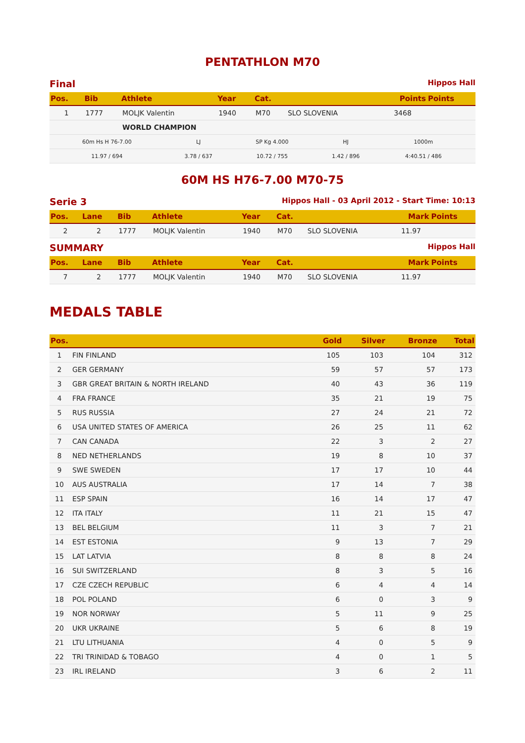PENTATHLON M70
Final Hippos Hall
| Pos. | Bib | Athlete | Year | Cat. | | Points | Points |
| --- | --- | --- | --- | --- | --- | --- | --- |
| 1 | 1777 | MOLJK Valentin | 1940 | M70 | SLO SLOVENIA | 3468 | |
| | | WORLD CHAMPION | | | | | |
| 60m Hs H 76-7.00 | LJ | SP Kg 4.000 | HJ | 1000m | |
| 11.97 / 694 | 3.78 / 637 | 10.72 / 755 | 1.42 / 896 | 4:40.51 / 486 | |
60M HS H76-7.00 M70-75
Serie 3 Hippos Hall - 03 April 2012 - Start Time: 10:13
| Pos. | Lane | Bib | Athlete | Year | Cat. | | Mark | Points |
| --- | --- | --- | --- | --- | --- | --- | --- | --- |
| 2 | 2 | 1777 | MOLJK Valentin | 1940 | M70 | SLO SLOVENIA | 11.97 | |
SUMMARY Hippos Hall
| Pos. | Lane | Bib | Athlete | Year | Cat. | | Mark | Points |
| --- | --- | --- | --- | --- | --- | --- | --- | --- |
| 7 | 2 | 1777 | MOLJK Valentin | 1940 | M70 | SLO SLOVENIA | 11.97 | |
MEDALS TABLE
| Pos. | | Gold | Silver | Bronze | Total |
| --- | --- | --- | --- | --- | --- |
| 1 | FIN FINLAND | 105 | 103 | 104 | 312 |
| 2 | GER GERMANY | 59 | 57 | 57 | 173 |
| 3 | GBR GREAT BRITAIN & NORTH IRELAND | 40 | 43 | 36 | 119 |
| 4 | FRA FRANCE | 35 | 21 | 19 | 75 |
| 5 | RUS RUSSIA | 27 | 24 | 21 | 72 |
| 6 | USA UNITED STATES OF AMERICA | 26 | 25 | 11 | 62 |
| 7 | CAN CANADA | 22 | 3 | 2 | 27 |
| 8 | NED NETHERLANDS | 19 | 8 | 10 | 37 |
| 9 | SWE SWEDEN | 17 | 17 | 10 | 44 |
| 10 | AUS AUSTRALIA | 17 | 14 | 7 | 38 |
| 11 | ESP SPAIN | 16 | 14 | 17 | 47 |
| 12 | ITA ITALY | 11 | 21 | 15 | 47 |
| 13 | BEL BELGIUM | 11 | 3 | 7 | 21 |
| 14 | EST ESTONIA | 9 | 13 | 7 | 29 |
| 15 | LAT LATVIA | 8 | 8 | 8 | 24 |
| 16 | SUI SWITZERLAND | 8 | 3 | 5 | 16 |
| 17 | CZE CZECH REPUBLIC | 6 | 4 | 4 | 14 |
| 18 | POL POLAND | 6 | 0 | 3 | 9 |
| 19 | NOR NORWAY | 5 | 11 | 9 | 25 |
| 20 | UKR UKRAINE | 5 | 6 | 8 | 19 |
| 21 | LTU LITHUANIA | 4 | 0 | 5 | 9 |
| 22 | TRI TRINIDAD & TOBAGO | 4 | 0 | 1 | 5 |
| 23 | IRL IRELAND | 3 | 6 | 2 | 11 |